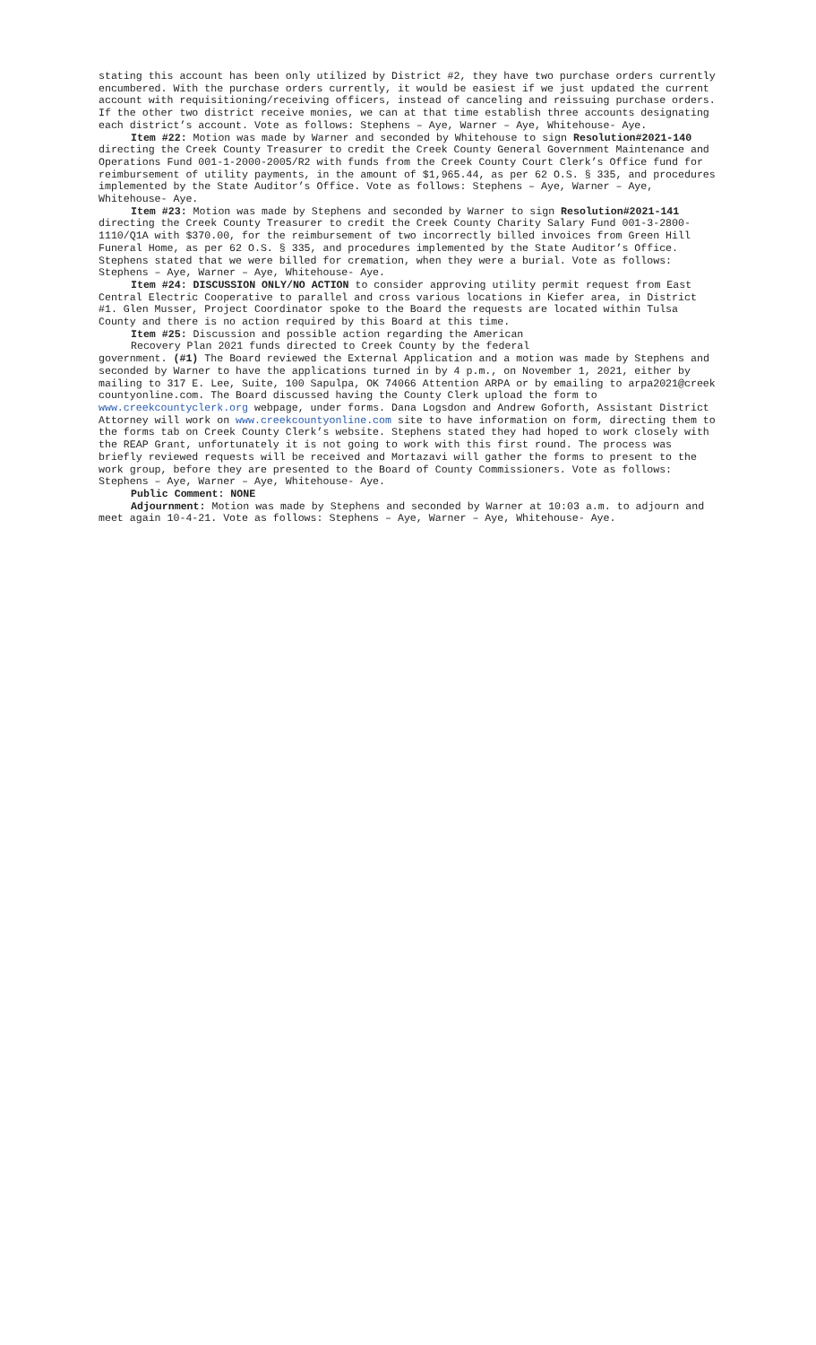stating this account has been only utilized by District #2, they have two purchase orders currently encumbered. With the purchase orders currently, it would be easiest if we just updated the current account with requisitioning/receiving officers, instead of canceling and reissuing purchase orders. If the other two district receive monies, we can at that time establish three accounts designating each district’s account. Vote as follows: Stephens – Aye, Warner – Aye, Whitehouse- Aye.
Item #22: Motion was made by Warner and seconded by Whitehouse to sign Resolution#2021-140 directing the Creek County Treasurer to credit the Creek County General Government Maintenance and Operations Fund 001-1-2000-2005/R2 with funds from the Creek County Court Clerk’s Office fund for reimbursement of utility payments, in the amount of $1,965.44, as per 62 O.S. § 335, and procedures implemented by the State Auditor’s Office. Vote as follows: Stephens – Aye, Warner – Aye, Whitehouse- Aye.
Item #23: Motion was made by Stephens and seconded by Warner to sign Resolution#2021-141 directing the Creek County Treasurer to credit the Creek County Charity Salary Fund 001-3-2800-1110/Q1A with $370.00, for the reimbursement of two incorrectly billed invoices from Green Hill Funeral Home, as per 62 O.S. § 335, and procedures implemented by the State Auditor’s Office. Stephens stated that we were billed for cremation, when they were a burial. Vote as follows: Stephens – Aye, Warner – Aye, Whitehouse- Aye.
Item #24: DISCUSSION ONLY/NO ACTION to consider approving utility permit request from East Central Electric Cooperative to parallel and cross various locations in Kiefer area, in District #1. Glen Musser, Project Coordinator spoke to the Board the requests are located within Tulsa County and there is no action required by this Board at this time.
Item #25: Discussion and possible action regarding the American
Recovery Plan 2021 funds directed to Creek County by the federal
government. (#1) The Board reviewed the External Application and a motion was made by Stephens and seconded by Warner to have the applications turned in by 4 p.m., on November 1, 2021, either by mailing to 317 E. Lee, Suite, 100 Sapulpa, OK 74066 Attention ARPA or by emailing to arpa2021@creek countyonline.com. The Board discussed having the County Clerk upload the form to www.creekcountyclerk.org webpage, under forms. Dana Logsdon and Andrew Goforth, Assistant District Attorney will work on www.creekcountyonline.com site to have information on form, directing them to the forms tab on Creek County Clerk’s website. Stephens stated they had hoped to work closely with the REAP Grant, unfortunately it is not going to work with this first round. The process was briefly reviewed requests will be received and Mortazavi will gather the forms to present to the work group, before they are presented to the Board of County Commissioners. Vote as follows: Stephens – Aye, Warner – Aye, Whitehouse- Aye.
Public Comment: NONE
Adjournment: Motion was made by Stephens and seconded by Warner at 10:03 a.m. to adjourn and meet again 10-4-21. Vote as follows: Stephens – Aye, Warner – Aye, Whitehouse- Aye.